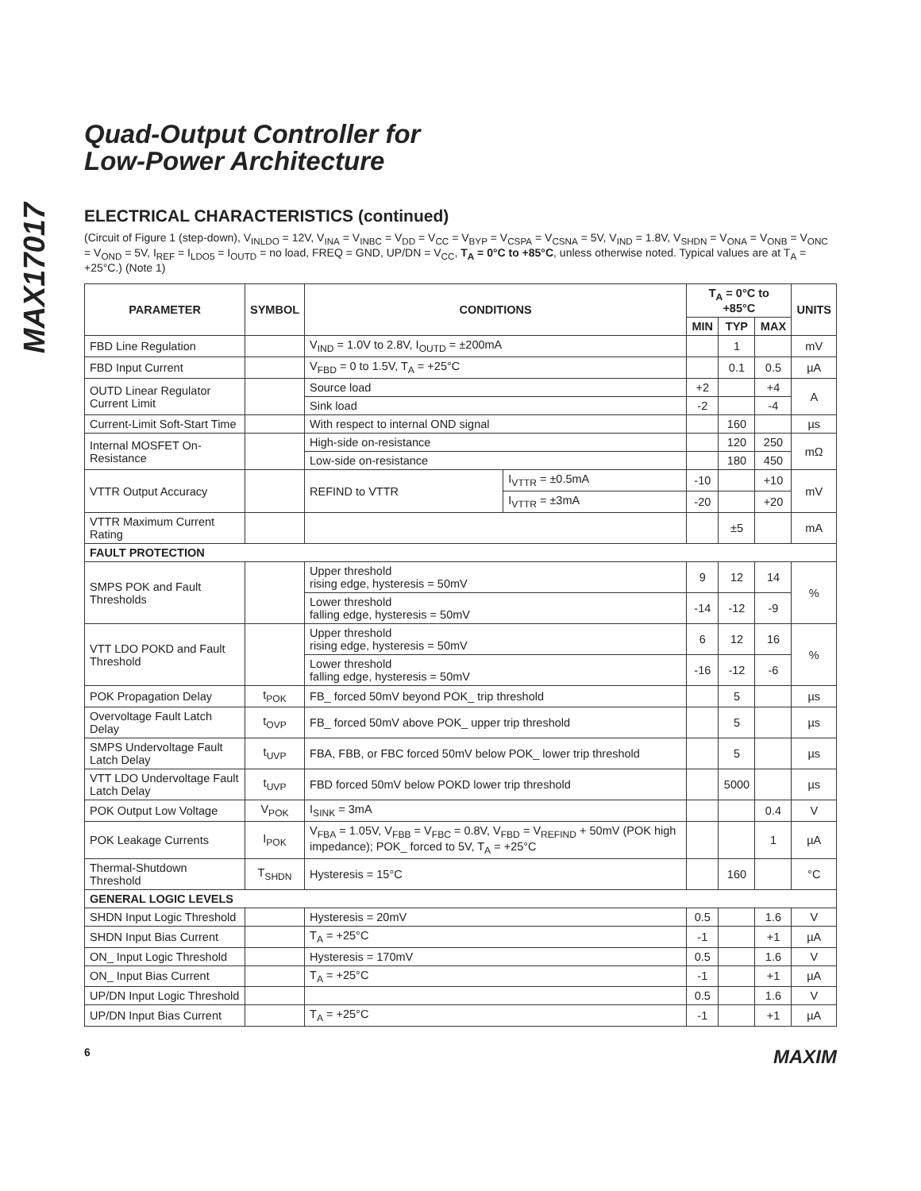MAX17017
Quad-Output Controller for
Low-Power Architecture
ELECTRICAL CHARACTERISTICS (continued)
(Circuit of Figure 1 (step-down), V<sub>INLDO</sub> = 12V, V<sub>INA</sub> = V<sub>INBC</sub> = V<sub>DD</sub> = V<sub>CC</sub> = V<sub>BYP</sub> = V<sub>CSPA</sub> = V<sub>CSNA</sub> = 5V, V<sub>IND</sub> = 1.8V, V<sub>SHDN</sub> = V<sub>ONA</sub> = V<sub>ONB</sub> = V<sub>ONC</sub> = V<sub>OND</sub> = 5V, I<sub>REF</sub> = I<sub>LDO5</sub> = I<sub>OUTD</sub> = no load, FREQ = GND, UP/DN = V<sub>CC</sub>, T<sub>A</sub> = 0°C to +85°C, unless otherwise noted. Typical values are at T<sub>A</sub> = +25°C.) (Note 1)
| PARAMETER | SYMBOL | CONDITIONS | | T<sub>A</sub> = 0°C to +85°C | | | UNITS |
| --- | --- | --- | --- | --- | --- | --- | --- |
| | | | | MIN | TYP | MAX | |
| FBD Line Regulation | | V<sub>IND</sub> = 1.0V to 2.8V, I<sub>OUTD</sub> = ±200mA | | | 1 | | mV |
| FBD Input Current | | V<sub>FBD</sub> = 0 to 1.5V, T<sub>A</sub> = +25°C | | | 0.1 | 0.5 | µA |
| OUTD Linear Regulator Current Limit | | Source load | | +2 | | +4 | A |
| | | Sink load | | -2 | | -4 | |
| Current-Limit Soft-Start Time | | With respect to internal OND signal | | | 160 | | µs |
| Internal MOSFET On-Resistance | | High-side on-resistance | | | 120 | 250 | mΩ |
| | | Low-side on-resistance | | | 180 | 450 | |
| VTTR Output Accuracy | | REFIND to VTTR | I<sub>VTTR</sub> = ±0.5mA | -10 | | +10 | mV |
| | | | I<sub>VTTR</sub> = ±3mA | -20 | | +20 | |
| VTTR Maximum Current Rating | | | | | ±5 | | mA |
| FAULT PROTECTION | | | | | | | |
| SMPS POK and Fault Thresholds | | Upper threshold rising edge, hysteresis = 50mV | | 9 | 12 | 14 | % |
| | | Lower threshold falling edge, hysteresis = 50mV | | -14 | -12 | -9 | |
| VTT LDO POKD and Fault Threshold | | Upper threshold rising edge, hysteresis = 50mV | | 6 | 12 | 16 | % |
| | | Lower threshold falling edge, hysteresis = 50mV | | -16 | -12 | -6 | |
| POK Propagation Delay | t<sub>POK</sub> | FB_ forced 50mV beyond POK_ trip threshold | | | 5 | | µs |
| Overvoltage Fault Latch Delay | t<sub>OVP</sub> | FB_ forced 50mV above POK_ upper trip threshold | | | 5 | | µs |
| SMPS Undervoltage Fault Latch Delay | t<sub>UVP</sub> | FBA, FBB, or FBC forced 50mV below POK_ lower trip threshold | | | 5 | | µs |
| VTT LDO Undervoltage Fault Latch Delay | t<sub>UVP</sub> | FBD forced 50mV below POKD lower trip threshold | | | 5000 | | µs |
| POK Output Low Voltage | V<sub>POK</sub> | I<sub>SINK</sub> = 3mA | | | | 0.4 | V |
| POK Leakage Currents | I<sub>POK</sub> | V<sub>FBA</sub> = 1.05V, V<sub>FBB</sub> = V<sub>FBC</sub> = 0.8V, V<sub>FBD</sub> = V<sub>REFIND</sub> + 50mV (POK high impedance); POK_ forced to 5V, T<sub>A</sub> = +25°C | | | | 1 | µA |
| Thermal-Shutdown Threshold | T<sub>SHDN</sub> | Hysteresis = 15°C | | | 160 | | °C |
| GENERAL LOGIC LEVELS | | | | | | | |
| SHDN Input Logic Threshold | | Hysteresis = 20mV | | 0.5 | | 1.6 | V |
| SHDN Input Bias Current | | T<sub>A</sub> = +25°C | | -1 | | +1 | µA |
| ON_ Input Logic Threshold | | Hysteresis = 170mV | | 0.5 | | 1.6 | V |
| ON_ Input Bias Current | | T<sub>A</sub> = +25°C | | -1 | | +1 | µA |
| UP/DN Input Logic Threshold | | | | 0.5 | | 1.6 | V |
| UP/DN Input Bias Current | | T<sub>A</sub> = +25°C | | -1 | | +1 | µA |
6 MAXIM